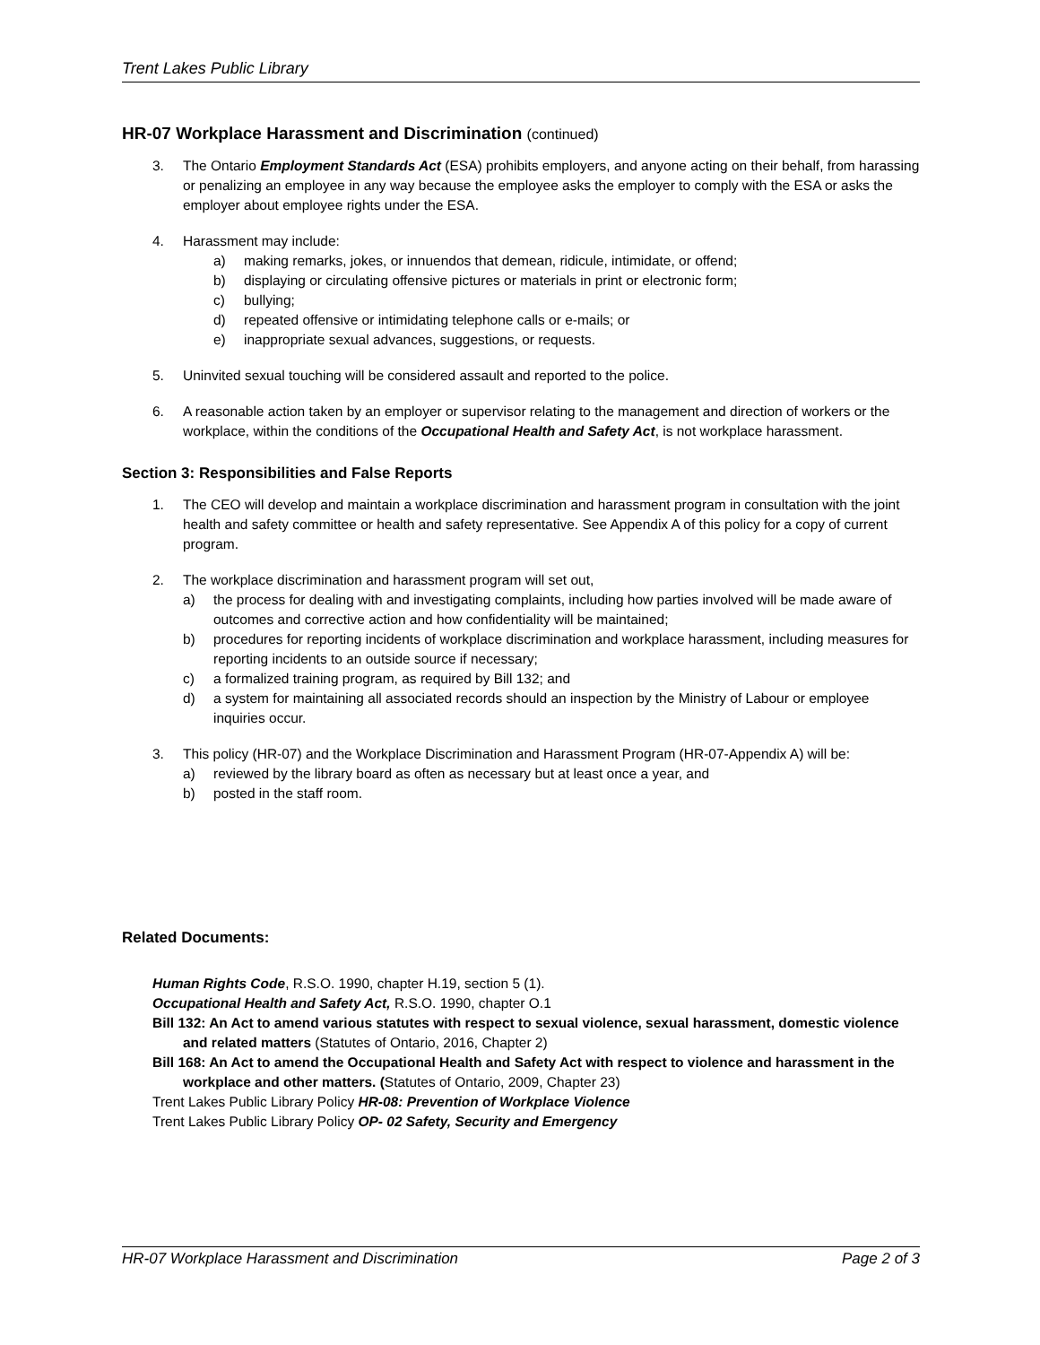Trent Lakes Public Library
HR-07 Workplace Harassment and Discrimination (continued)
3. The Ontario Employment Standards Act (ESA) prohibits employers, and anyone acting on their behalf, from harassing or penalizing an employee in any way because the employee asks the employer to comply with the ESA or asks the employer about employee rights under the ESA.
4. Harassment may include:
a) making remarks, jokes, or innuendos that demean, ridicule, intimidate, or offend;
b) displaying or circulating offensive pictures or materials in print or electronic form;
c) bullying;
d) repeated offensive or intimidating telephone calls or e-mails; or
e) inappropriate sexual advances, suggestions, or requests.
5. Uninvited sexual touching will be considered assault and reported to the police.
6. A reasonable action taken by an employer or supervisor relating to the management and direction of workers or the workplace, within the conditions of the Occupational Health and Safety Act, is not workplace harassment.
Section 3: Responsibilities and False Reports
1. The CEO will develop and maintain a workplace discrimination and harassment program in consultation with the joint health and safety committee or health and safety representative. See Appendix A of this policy for a copy of current program.
2. The workplace discrimination and harassment program will set out,
a) the process for dealing with and investigating complaints, including how parties involved will be made aware of outcomes and corrective action and how confidentiality will be maintained;
b) procedures for reporting incidents of workplace discrimination and workplace harassment, including measures for reporting incidents to an outside source if necessary;
c) a formalized training program, as required by Bill 132; and
d) a system for maintaining all associated records should an inspection by the Ministry of Labour or employee inquiries occur.
3. This policy (HR-07) and the Workplace Discrimination and Harassment Program (HR-07-Appendix A) will be:
a) reviewed by the library board as often as necessary but at least once a year, and
b) posted in the staff room.
Related Documents:
Human Rights Code, R.S.O. 1990, chapter H.19, section 5 (1).
Occupational Health and Safety Act, R.S.O. 1990, chapter O.1
Bill 132: An Act to amend various statutes with respect to sexual violence, sexual harassment, domestic violence and related matters (Statutes of Ontario, 2016, Chapter 2)
Bill 168: An Act to amend the Occupational Health and Safety Act with respect to violence and harassment in the workplace and other matters. (Statutes of Ontario, 2009, Chapter 23)
Trent Lakes Public Library Policy HR-08: Prevention of Workplace Violence
Trent Lakes Public Library Policy OP- 02 Safety, Security and Emergency
HR-07 Workplace Harassment and Discrimination Page 2 of 3